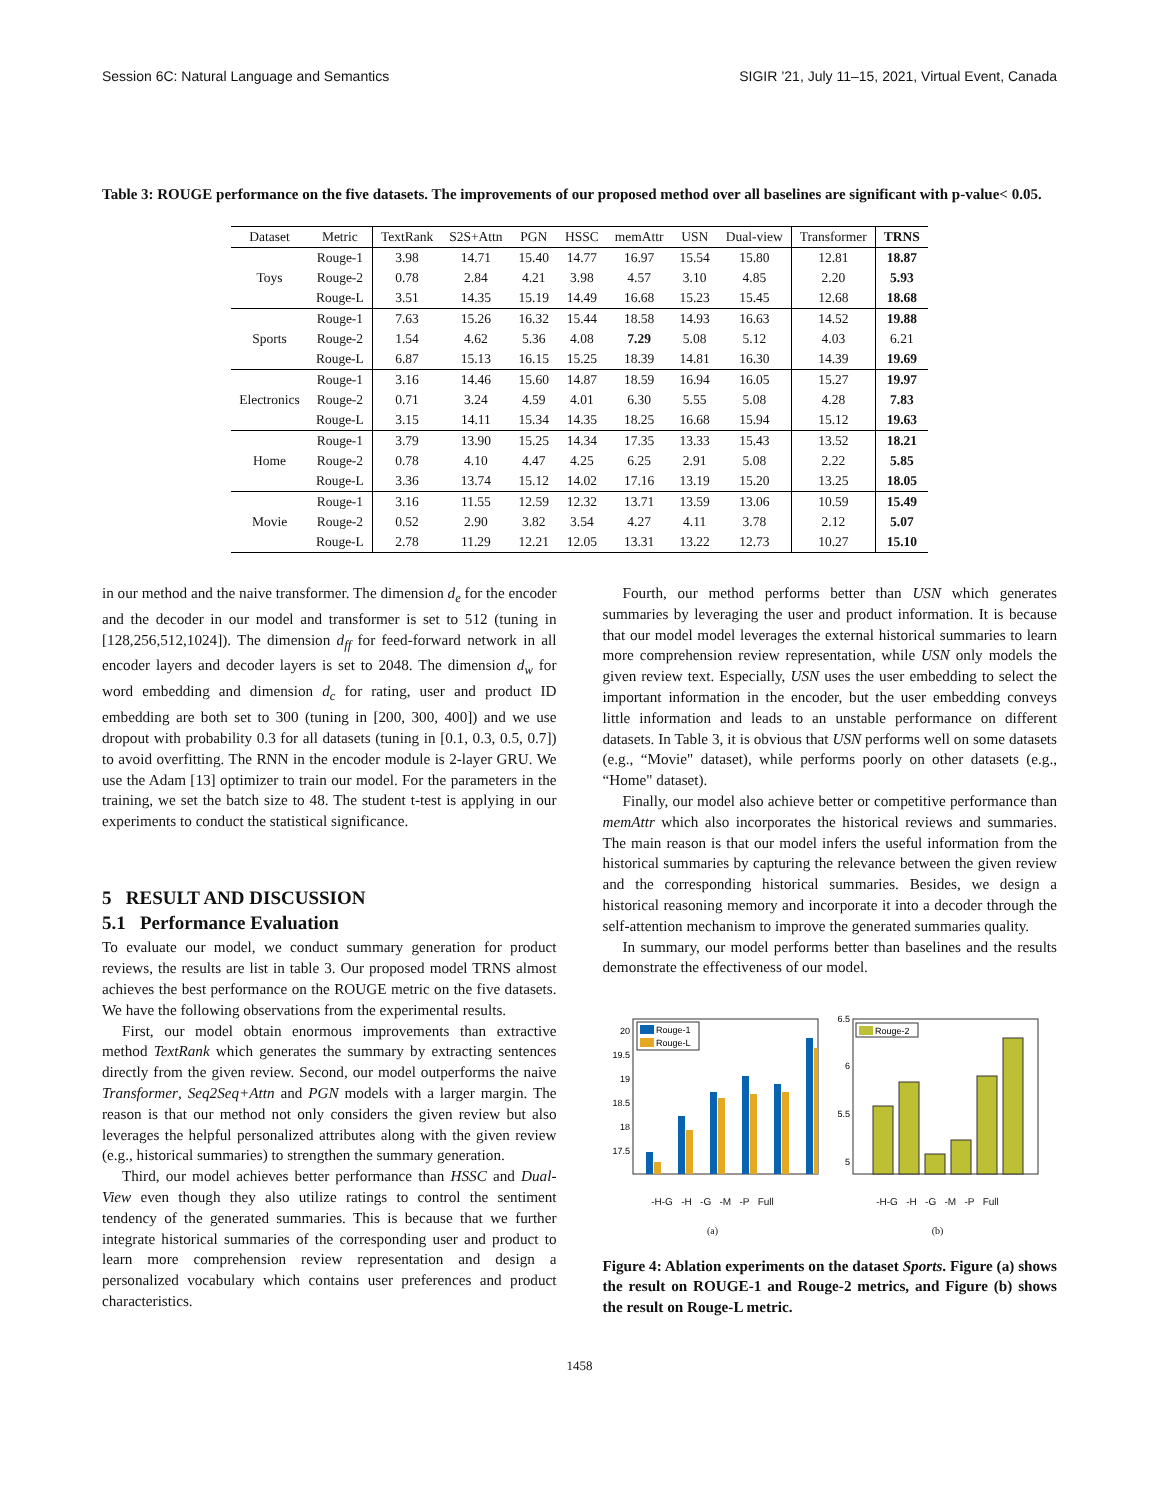Session 6C: Natural Language and Semantics SIGIR ’21, July 11–15, 2021, Virtual Event, Canada
Table 3: ROUGE performance on the five datasets. The improvements of our proposed method over all baselines are significant with p-value< 0.05.
| Dataset | Metric | TextRank | S2S+Attn | PGN | HSSC | memAttr | USN | Dual-view | Transformer | TRNS |
| --- | --- | --- | --- | --- | --- | --- | --- | --- | --- | --- |
| Toys | Rouge-1 | 3.98 | 14.71 | 15.40 | 14.77 | 16.97 | 15.54 | 15.80 | 12.81 | 18.87 |
| | Rouge-2 | 0.78 | 2.84 | 4.21 | 3.98 | 4.57 | 3.10 | 4.85 | 2.20 | 5.93 |
| | Rouge-L | 3.51 | 14.35 | 15.19 | 14.49 | 16.68 | 15.23 | 15.45 | 12.68 | 18.68 |
| Sports | Rouge-1 | 7.63 | 15.26 | 16.32 | 15.44 | 18.58 | 14.93 | 16.63 | 14.52 | 19.88 |
| | Rouge-2 | 1.54 | 4.62 | 5.36 | 4.08 | 7.29 | 5.08 | 5.12 | 4.03 | 6.21 |
| | Rouge-L | 6.87 | 15.13 | 16.15 | 15.25 | 18.39 | 14.81 | 16.30 | 14.39 | 19.69 |
| Electronics | Rouge-1 | 3.16 | 14.46 | 15.60 | 14.87 | 18.59 | 16.94 | 16.05 | 15.27 | 19.97 |
| | Rouge-2 | 0.71 | 3.24 | 4.59 | 4.01 | 6.30 | 5.55 | 5.08 | 4.28 | 7.83 |
| | Rouge-L | 3.15 | 14.11 | 15.34 | 14.35 | 18.25 | 16.68 | 15.94 | 15.12 | 19.63 |
| Home | Rouge-1 | 3.79 | 13.90 | 15.25 | 14.34 | 17.35 | 13.33 | 15.43 | 13.52 | 18.21 |
| | Rouge-2 | 0.78 | 4.10 | 4.47 | 4.25 | 6.25 | 2.91 | 5.08 | 2.22 | 5.85 |
| | Rouge-L | 3.36 | 13.74 | 15.12 | 14.02 | 17.16 | 13.19 | 15.20 | 13.25 | 18.05 |
| Movie | Rouge-1 | 3.16 | 11.55 | 12.59 | 12.32 | 13.71 | 13.59 | 13.06 | 10.59 | 15.49 |
| | Rouge-2 | 0.52 | 2.90 | 3.82 | 3.54 | 4.27 | 4.11 | 3.78 | 2.12 | 5.07 |
| | Rouge-L | 2.78 | 11.29 | 12.21 | 12.05 | 13.31 | 13.22 | 12.73 | 10.27 | 15.10 |
in our method and the naive transformer. The dimension d<sub>e</sub> for the encoder and the decoder in our model and transformer is set to 512 (tuning in [128,256,512,1024]). The dimension d<sub>ff</sub> for feed-forward network in all encoder layers and decoder layers is set to 2048. The dimension d<sub>w</sub> for word embedding and dimension d<sub>c</sub> for rating, user and product ID embedding are both set to 300 (tuning in [200, 300, 400]) and we use dropout with probability 0.3 for all datasets (tuning in [0.1, 0.3, 0.5, 0.7]) to avoid overfitting. The RNN in the encoder module is 2-layer GRU. We use the Adam [13] optimizer to train our model. For the parameters in the training, we set the batch size to 48. The student t-test is applying in our experiments to conduct the statistical significance.
5 RESULT AND DISCUSSION
5.1 Performance Evaluation
To evaluate our model, we conduct summary generation for product reviews, the results are list in table 3. Our proposed model TRNS almost achieves the best performance on the ROUGE metric on the five datasets. We have the following observations from the experimental results.
First, our model obtain enormous improvements than extractive method TextRank which generates the summary by extracting sentences directly from the given review. Second, our model outperforms the naive Transformer, Seq2Seq+Attn and PGN models with a larger margin. The reason is that our method not only considers the given review but also leverages the helpful personalized attributes along with the given review (e.g., historical summaries) to strengthen the summary generation.
Third, our model achieves better performance than HSSC and Dual-View even though they also utilize ratings to control the sentiment tendency of the generated summaries. This is because that we further integrate historical summaries of the corresponding user and product to learn more comprehension review representation and design a personalized vocabulary which contains user preferences and product characteristics.
Fourth, our method performs better than USN which generates summaries by leveraging the user and product information. It is because that our model model leverages the external historical summaries to learn more comprehension review representation, while USN only models the given review text. Especially, USN uses the user embedding to select the important information in the encoder, but the user embedding conveys little information and leads to an unstable performance on different datasets. In Table 3, it is obvious that USN performs well on some datasets (e.g., “Movie" dataset), while performs poorly on other datasets (e.g., “Home" dataset).
Finally, our model also achieve better or competitive performance than memAttr which also incorporates the historical reviews and summaries. The main reason is that our model infers the useful information from the historical summaries by capturing the relevance between the given review and the corresponding historical summaries. Besides, we design a historical reasoning memory and incorporate it into a decoder through the self-attention mechanism to improve the generated summaries quality.
In summary, our model performs better than baselines and the results demonstrate the effectiveness of our model.
20
19.5
19
18.5
18
17.5
Rouge-1
Rouge-L
-H-G -H -G -M -P Full
(a)
6.5
6
5.5
5
Rouge-2
-H-G -H -G -M -P Full
(b)
Figure 4: Ablation experiments on the dataset Sports. Figure (a) shows the result on ROUGE-1 and Rouge-2 metrics, and Figure (b) shows the result on Rouge-L metric.
1458